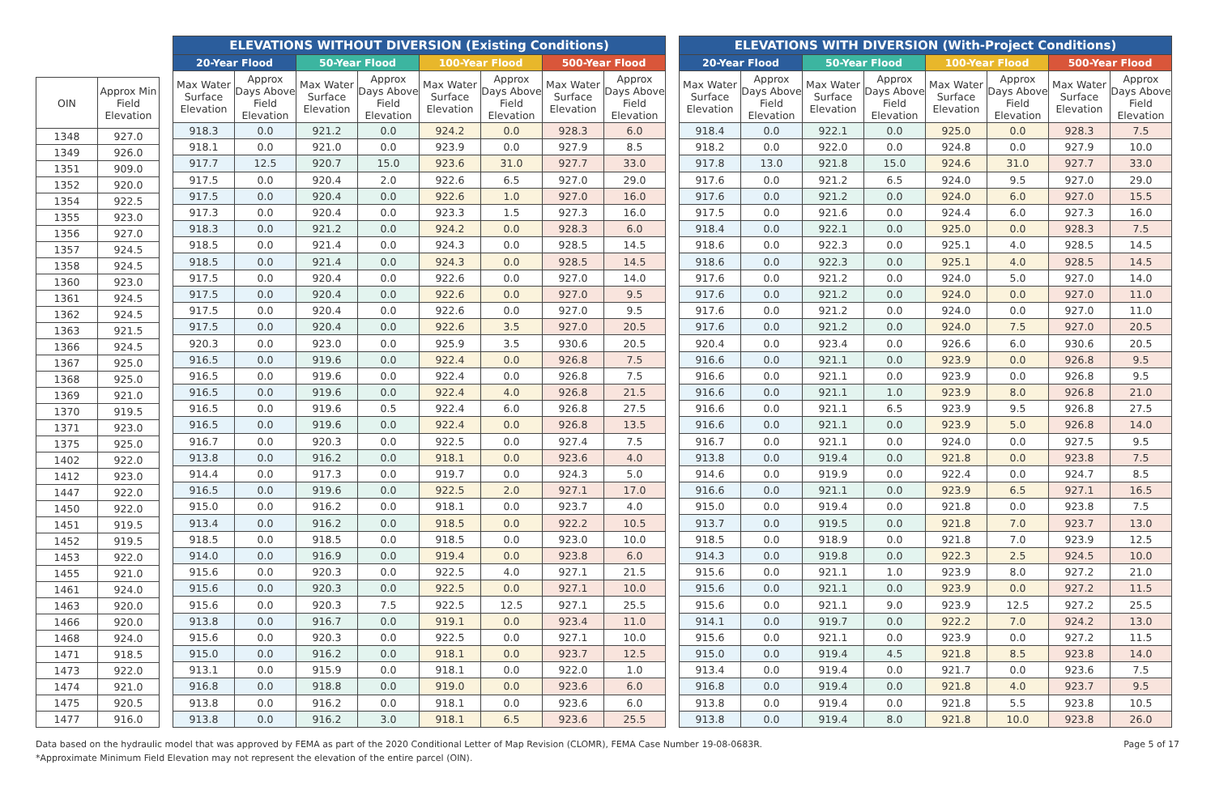| OIN | Approx Min Field Elevation |
| --- | --- |
| 1348 | 927.0 |
| 1349 | 926.0 |
| 1351 | 909.0 |
| 1352 | 920.0 |
| 1354 | 922.5 |
| 1355 | 923.0 |
| 1356 | 927.0 |
| 1357 | 924.5 |
| 1358 | 924.5 |
| 1360 | 923.0 |
| 1361 | 924.5 |
| 1362 | 924.5 |
| 1363 | 921.5 |
| 1366 | 924.5 |
| 1367 | 925.0 |
| 1368 | 925.0 |
| 1369 | 921.0 |
| 1370 | 919.5 |
| 1371 | 923.0 |
| 1375 | 925.0 |
| 1402 | 922.0 |
| 1412 | 923.0 |
| 1447 | 922.0 |
| 1450 | 922.0 |
| 1451 | 919.5 |
| 1452 | 919.5 |
| 1453 | 922.0 |
| 1455 | 921.0 |
| 1461 | 924.0 |
| 1463 | 920.0 |
| 1466 | 920.0 |
| 1468 | 924.0 |
| 1471 | 918.5 |
| 1473 | 922.0 |
| 1474 | 921.0 |
| 1475 | 920.5 |
| 1477 | 916.0 |
| ELEVATIONS WITHOUT DIVERSION (Existing Conditions) | | | | | | | |
| --- | --- | --- | --- | --- | --- | --- | --- |
| 20-Year Flood | | 50-Year Flood | | 100-Year Flood | | 500-Year Flood | |
| Max Water Surface Elevation | Approx Days Above Field Elevation | Max Water Surface Elevation | Approx Days Above Field Elevation | Max Water Surface Elevation | Approx Days Above Field Elevation | Max Water Surface Elevation | Approx Days Above Field Elevation |
| 918.3 | 0.0 | 921.2 | 0.0 | 924.2 | 0.0 | 928.3 | 6.0 |
| 918.1 | 0.0 | 921.0 | 0.0 | 923.9 | 0.0 | 927.9 | 8.5 |
| 917.7 | 12.5 | 920.7 | 15.0 | 923.6 | 31.0 | 927.7 | 33.0 |
| 917.5 | 0.0 | 920.4 | 2.0 | 922.6 | 6.5 | 927.0 | 29.0 |
| 917.5 | 0.0 | 920.4 | 0.0 | 922.6 | 1.0 | 927.0 | 16.0 |
| 917.3 | 0.0 | 920.4 | 0.0 | 923.3 | 1.5 | 927.3 | 16.0 |
| 918.3 | 0.0 | 921.2 | 0.0 | 924.2 | 0.0 | 928.3 | 6.0 |
| 918.5 | 0.0 | 921.4 | 0.0 | 924.3 | 0.0 | 928.5 | 14.5 |
| 918.5 | 0.0 | 921.4 | 0.0 | 924.3 | 0.0 | 928.5 | 14.5 |
| 917.5 | 0.0 | 920.4 | 0.0 | 922.6 | 0.0 | 927.0 | 14.0 |
| 917.5 | 0.0 | 920.4 | 0.0 | 922.6 | 0.0 | 927.0 | 9.5 |
| 917.5 | 0.0 | 920.4 | 0.0 | 922.6 | 0.0 | 927.0 | 9.5 |
| 917.5 | 0.0 | 920.4 | 0.0 | 922.6 | 3.5 | 927.0 | 20.5 |
| 920.3 | 0.0 | 923.0 | 0.0 | 925.9 | 3.5 | 930.6 | 20.5 |
| 916.5 | 0.0 | 919.6 | 0.0 | 922.4 | 0.0 | 926.8 | 7.5 |
| 916.5 | 0.0 | 919.6 | 0.0 | 922.4 | 0.0 | 926.8 | 7.5 |
| 916.5 | 0.0 | 919.6 | 0.0 | 922.4 | 4.0 | 926.8 | 21.5 |
| 916.5 | 0.0 | 919.6 | 0.5 | 922.4 | 6.0 | 926.8 | 27.5 |
| 916.5 | 0.0 | 919.6 | 0.0 | 922.4 | 0.0 | 926.8 | 13.5 |
| 916.7 | 0.0 | 920.3 | 0.0 | 922.5 | 0.0 | 927.4 | 7.5 |
| 913.8 | 0.0 | 916.2 | 0.0 | 918.1 | 0.0 | 923.6 | 4.0 |
| 914.4 | 0.0 | 917.3 | 0.0 | 919.7 | 0.0 | 924.3 | 5.0 |
| 916.5 | 0.0 | 919.6 | 0.0 | 922.5 | 2.0 | 927.1 | 17.0 |
| 915.0 | 0.0 | 916.2 | 0.0 | 918.1 | 0.0 | 923.7 | 4.0 |
| 913.4 | 0.0 | 916.2 | 0.0 | 918.5 | 0.0 | 922.2 | 10.5 |
| 918.5 | 0.0 | 918.5 | 0.0 | 918.5 | 0.0 | 923.0 | 10.0 |
| 914.0 | 0.0 | 916.9 | 0.0 | 919.4 | 0.0 | 923.8 | 6.0 |
| 915.6 | 0.0 | 920.3 | 0.0 | 922.5 | 4.0 | 927.1 | 21.5 |
| 915.6 | 0.0 | 920.3 | 0.0 | 922.5 | 0.0 | 927.1 | 10.0 |
| 915.6 | 0.0 | 920.3 | 7.5 | 922.5 | 12.5 | 927.1 | 25.5 |
| 913.8 | 0.0 | 916.7 | 0.0 | 919.1 | 0.0 | 923.4 | 11.0 |
| 915.6 | 0.0 | 920.3 | 0.0 | 922.5 | 0.0 | 927.1 | 10.0 |
| 915.0 | 0.0 | 916.2 | 0.0 | 918.1 | 0.0 | 923.7 | 12.5 |
| 913.1 | 0.0 | 915.9 | 0.0 | 918.1 | 0.0 | 922.0 | 1.0 |
| 916.8 | 0.0 | 918.8 | 0.0 | 919.0 | 0.0 | 923.6 | 6.0 |
| 913.8 | 0.0 | 916.2 | 0.0 | 918.1 | 0.0 | 923.6 | 6.0 |
| 913.8 | 0.0 | 916.2 | 3.0 | 918.1 | 6.5 | 923.6 | 25.5 |
| ELEVATIONS WITH DIVERSION (With-Project Conditions) | | | | | | | |
| --- | --- | --- | --- | --- | --- | --- | --- |
| 20-Year Flood | | 50-Year Flood | | 100-Year Flood | | 500-Year Flood | |
| Max Water Surface Elevation | Approx Days Above Field Elevation | Max Water Surface Elevation | Approx Days Above Field Elevation | Max Water Surface Elevation | Approx Days Above Field Elevation | Max Water Surface Elevation | Approx Days Above Field Elevation |
| 918.4 | 0.0 | 922.1 | 0.0 | 925.0 | 0.0 | 928.3 | 7.5 |
| 918.2 | 0.0 | 922.0 | 0.0 | 924.8 | 0.0 | 927.9 | 10.0 |
| 917.8 | 13.0 | 921.8 | 15.0 | 924.6 | 31.0 | 927.7 | 33.0 |
| 917.6 | 0.0 | 921.2 | 6.5 | 924.0 | 9.5 | 927.0 | 29.0 |
| 917.6 | 0.0 | 921.2 | 0.0 | 924.0 | 6.0 | 927.0 | 15.5 |
| 917.5 | 0.0 | 921.6 | 0.0 | 924.4 | 6.0 | 927.3 | 16.0 |
| 918.4 | 0.0 | 922.1 | 0.0 | 925.0 | 0.0 | 928.3 | 7.5 |
| 918.6 | 0.0 | 922.3 | 0.0 | 925.1 | 4.0 | 928.5 | 14.5 |
| 918.6 | 0.0 | 922.3 | 0.0 | 925.1 | 4.0 | 928.5 | 14.5 |
| 917.6 | 0.0 | 921.2 | 0.0 | 924.0 | 5.0 | 927.0 | 14.0 |
| 917.6 | 0.0 | 921.2 | 0.0 | 924.0 | 0.0 | 927.0 | 11.0 |
| 917.6 | 0.0 | 921.2 | 0.0 | 924.0 | 0.0 | 927.0 | 11.0 |
| 917.6 | 0.0 | 921.2 | 0.0 | 924.0 | 7.5 | 927.0 | 20.5 |
| 920.4 | 0.0 | 923.4 | 0.0 | 926.6 | 6.0 | 930.6 | 20.5 |
| 916.6 | 0.0 | 921.1 | 0.0 | 923.9 | 0.0 | 926.8 | 9.5 |
| 916.6 | 0.0 | 921.1 | 0.0 | 923.9 | 0.0 | 926.8 | 9.5 |
| 916.6 | 0.0 | 921.1 | 1.0 | 923.9 | 8.0 | 926.8 | 21.0 |
| 916.6 | 0.0 | 921.1 | 6.5 | 923.9 | 9.5 | 926.8 | 27.5 |
| 916.6 | 0.0 | 921.1 | 0.0 | 923.9 | 5.0 | 926.8 | 14.0 |
| 916.7 | 0.0 | 921.1 | 0.0 | 924.0 | 0.0 | 927.5 | 9.5 |
| 913.8 | 0.0 | 919.4 | 0.0 | 921.8 | 0.0 | 923.8 | 7.5 |
| 914.6 | 0.0 | 919.9 | 0.0 | 922.4 | 0.0 | 924.7 | 8.5 |
| 916.6 | 0.0 | 921.1 | 0.0 | 923.9 | 6.5 | 927.1 | 16.5 |
| 915.0 | 0.0 | 919.4 | 0.0 | 921.8 | 0.0 | 923.8 | 7.5 |
| 913.7 | 0.0 | 919.5 | 0.0 | 921.8 | 7.0 | 923.7 | 13.0 |
| 918.5 | 0.0 | 918.9 | 0.0 | 921.8 | 7.0 | 923.9 | 12.5 |
| 914.3 | 0.0 | 919.8 | 0.0 | 922.3 | 2.5 | 924.5 | 10.0 |
| 915.6 | 0.0 | 921.1 | 1.0 | 923.9 | 8.0 | 927.2 | 21.0 |
| 915.6 | 0.0 | 921.1 | 0.0 | 923.9 | 0.0 | 927.2 | 11.5 |
| 915.6 | 0.0 | 921.1 | 9.0 | 923.9 | 12.5 | 927.2 | 25.5 |
| 914.1 | 0.0 | 919.7 | 0.0 | 922.2 | 7.0 | 924.2 | 13.0 |
| 915.6 | 0.0 | 921.1 | 0.0 | 923.9 | 0.0 | 927.2 | 11.5 |
| 915.0 | 0.0 | 919.4 | 4.5 | 921.8 | 8.5 | 923.8 | 14.0 |
| 913.4 | 0.0 | 919.4 | 0.0 | 921.7 | 0.0 | 923.6 | 7.5 |
| 916.8 | 0.0 | 919.4 | 0.0 | 921.8 | 4.0 | 923.7 | 9.5 |
| 913.8 | 0.0 | 919.4 | 0.0 | 921.8 | 5.5 | 923.8 | 10.5 |
| 913.8 | 0.0 | 919.4 | 8.0 | 921.8 | 10.0 | 923.8 | 26.0 |
Data based on the hydraulic model that was approved by FEMA as part of the 2020 Conditional Letter of Map Revision (CLOMR), FEMA Case Number 19-08-0683R.
*Approximate Minimum Field Elevation may not represent the elevation of the entire parcel (OIN).
Page 5 of 17